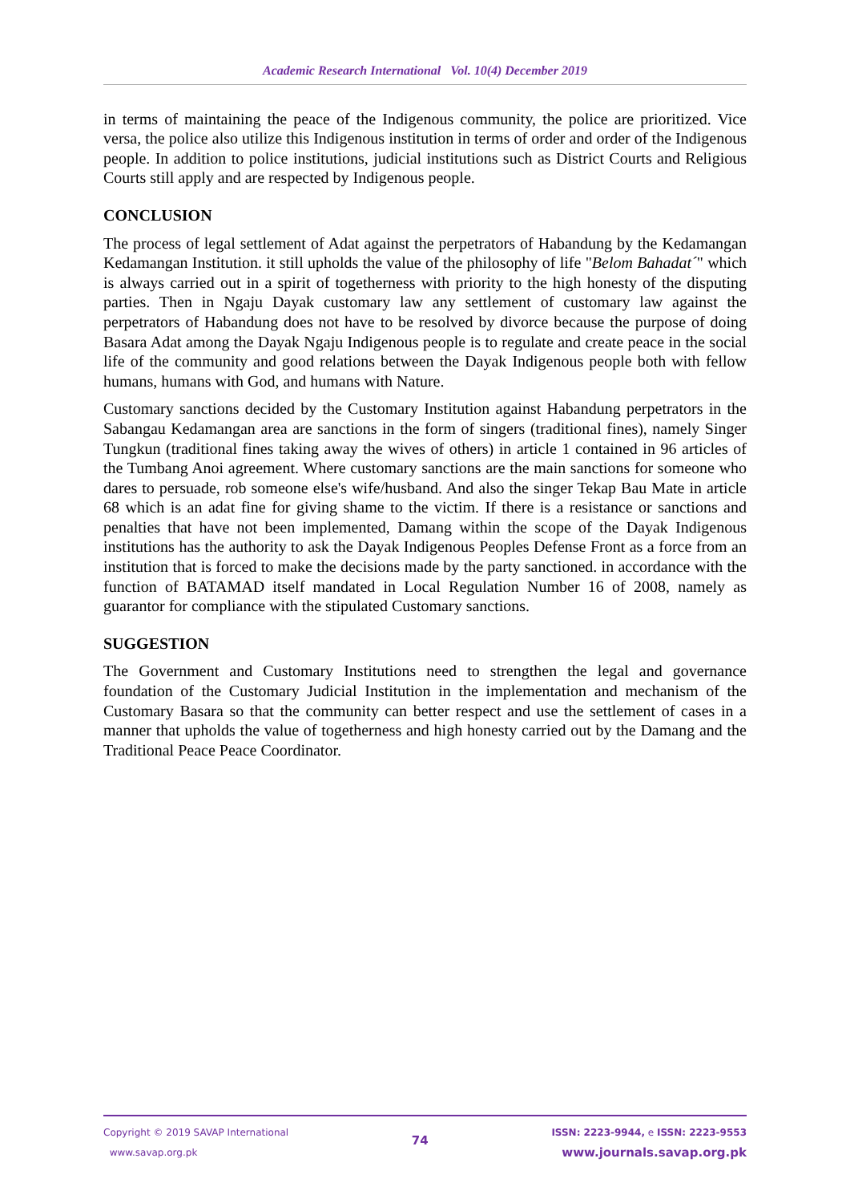Academic Research International Vol. 10(4) December 2019
in terms of maintaining the peace of the Indigenous community, the police are prioritized. Vice versa, the police also utilize this Indigenous institution in terms of order and order of the Indigenous people. In addition to police institutions, judicial institutions such as District Courts and Religious Courts still apply and are respected by Indigenous people.
CONCLUSION
The process of legal settlement of Adat against the perpetrators of Habandung by the Kedamangan Kedamangan Institution. it still upholds the value of the philosophy of life "Belom Bahadat´" which is always carried out in a spirit of togetherness with priority to the high honesty of the disputing parties. Then in Ngaju Dayak customary law any settlement of customary law against the perpetrators of Habandung does not have to be resolved by divorce because the purpose of doing Basara Adat among the Dayak Ngaju Indigenous people is to regulate and create peace in the social life of the community and good relations between the Dayak Indigenous people both with fellow humans, humans with God, and humans with Nature.
Customary sanctions decided by the Customary Institution against Habandung perpetrators in the Sabangau Kedamangan area are sanctions in the form of singers (traditional fines), namely Singer Tungkun (traditional fines taking away the wives of others) in article 1 contained in 96 articles of the Tumbang Anoi agreement. Where customary sanctions are the main sanctions for someone who dares to persuade, rob someone else's wife/husband. And also the singer Tekap Bau Mate in article 68 which is an adat fine for giving shame to the victim. If there is a resistance or sanctions and penalties that have not been implemented, Damang within the scope of the Dayak Indigenous institutions has the authority to ask the Dayak Indigenous Peoples Defense Front as a force from an institution that is forced to make the decisions made by the party sanctioned. in accordance with the function of BATAMAD itself mandated in Local Regulation Number 16 of 2008, namely as guarantor for compliance with the stipulated Customary sanctions.
SUGGESTION
The Government and Customary Institutions need to strengthen the legal and governance foundation of the Customary Judicial Institution in the implementation and mechanism of the Customary Basara so that the community can better respect and use the settlement of cases in a manner that upholds the value of togetherness and high honesty carried out by the Damang and the Traditional Peace Peace Coordinator.
Copyright © 2019 SAVAP International
www.savap.org.pk
74
ISSN: 2223-9944, e ISSN: 2223-9553
www.journals.savap.org.pk